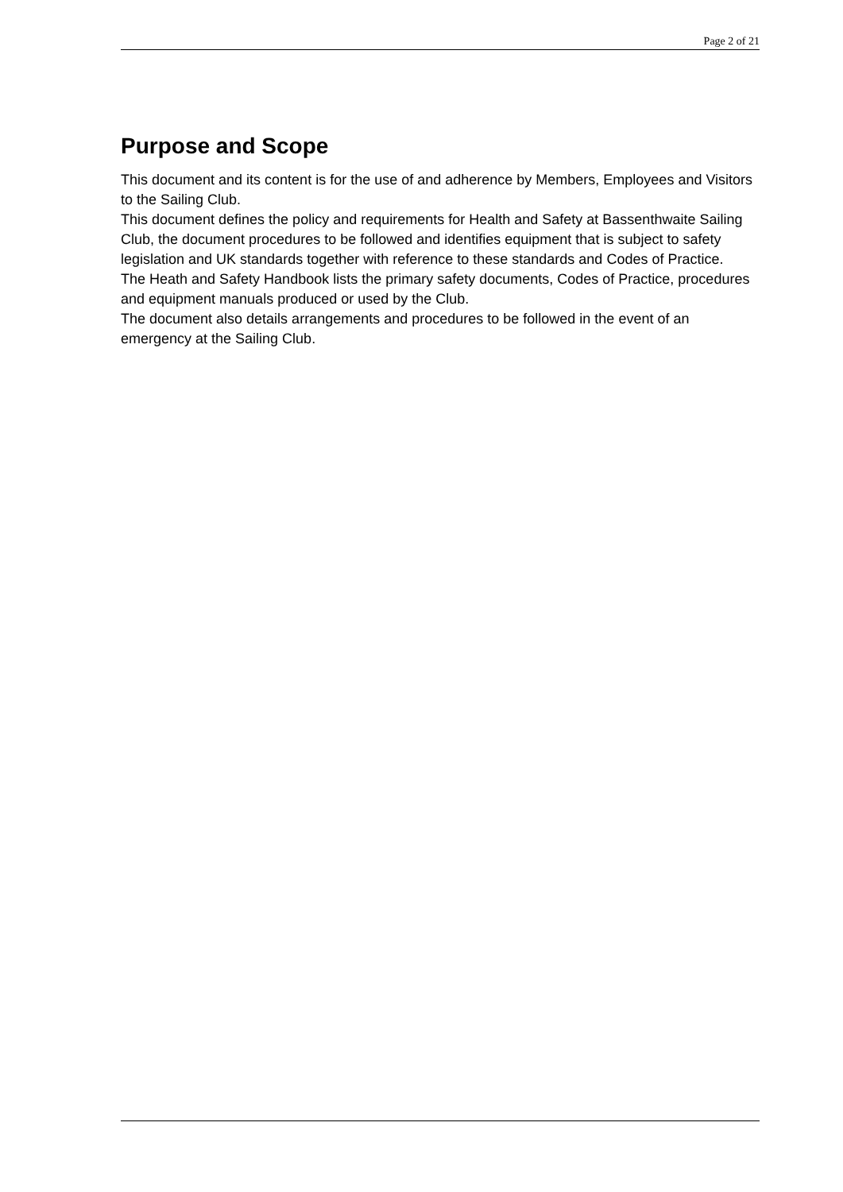Page 2 of 21
Purpose and Scope
This document and its content is for the use of and adherence by Members, Employees and Visitors to the Sailing Club.
This document defines the policy and requirements for Health and Safety at Bassenthwaite Sailing Club, the document procedures to be followed and identifies equipment that is subject to safety legislation and UK standards together with reference to these standards and Codes of Practice.
The Heath and Safety Handbook lists the primary safety documents, Codes of Practice, procedures and equipment manuals produced or used by the Club.
The document also details arrangements and procedures to be followed in the event of an emergency at the Sailing Club.